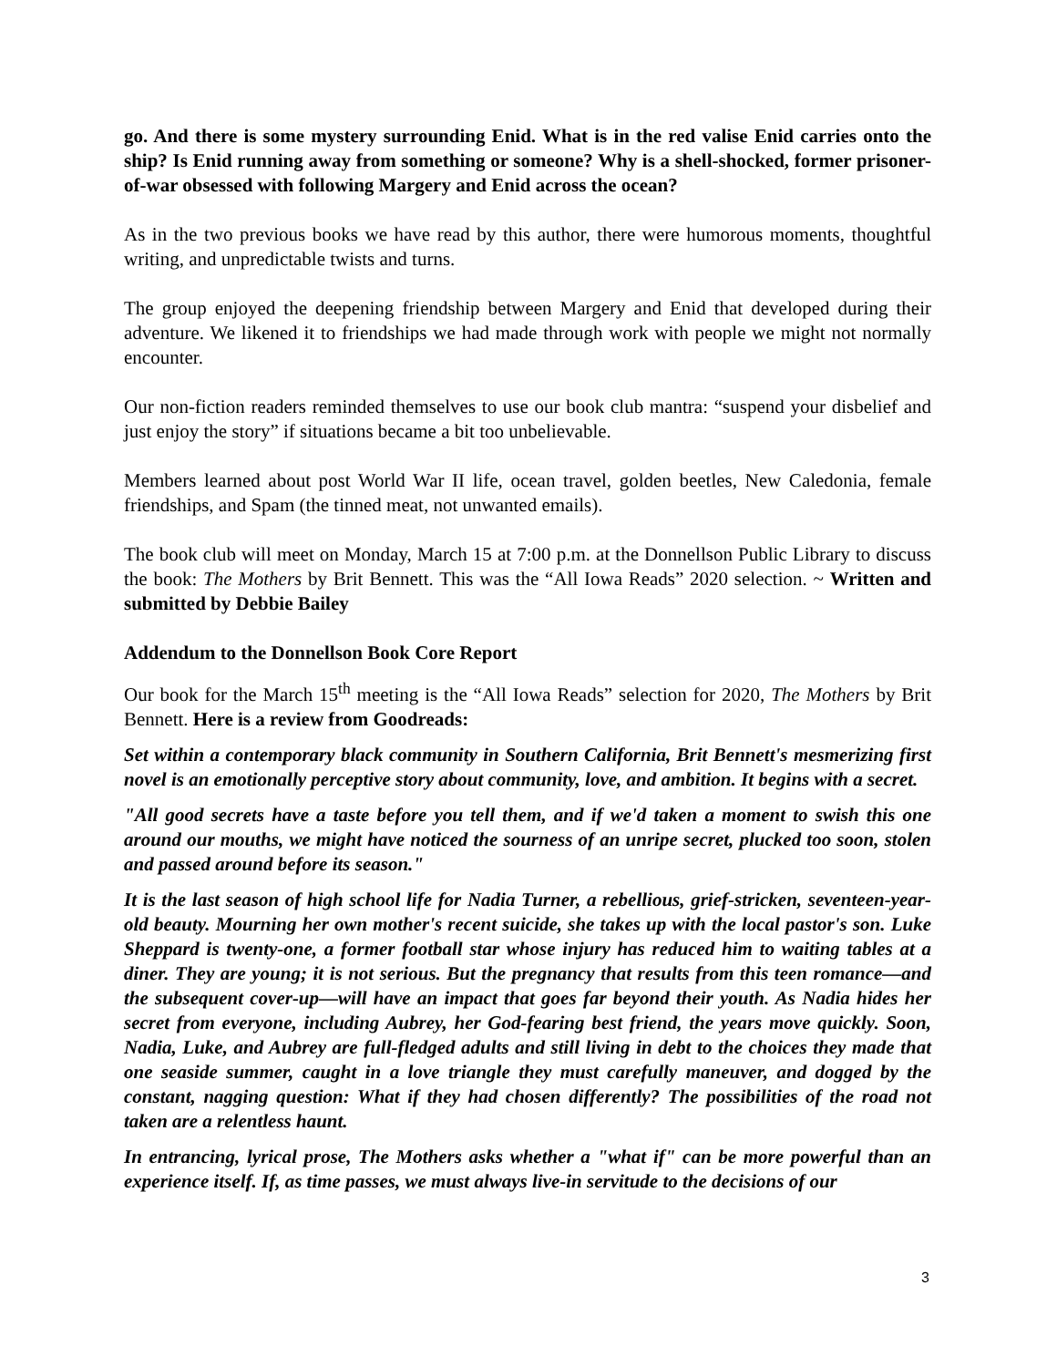go. And there is some mystery surrounding Enid. What is in the red valise Enid carries onto the ship? Is Enid running away from something or someone? Why is a shell-shocked, former prisoner-of-war obsessed with following Margery and Enid across the ocean?
As in the two previous books we have read by this author, there were humorous moments, thoughtful writing, and unpredictable twists and turns.
The group enjoyed the deepening friendship between Margery and Enid that developed during their adventure. We likened it to friendships we had made through work with people we might not normally encounter.
Our non-fiction readers reminded themselves to use our book club mantra: “suspend your disbelief and just enjoy the story” if situations became a bit too unbelievable.
Members learned about post World War II life, ocean travel, golden beetles, New Caledonia, female friendships, and Spam (the tinned meat, not unwanted emails).
The book club will meet on Monday, March 15 at 7:00 p.m. at the Donnellson Public Library to discuss the book: The Mothers by Brit Bennett. This was the “All Iowa Reads” 2020 selection. ~ Written and submitted by Debbie Bailey
Addendum to the Donnellson Book Core Report
Our book for the March 15<sup>th</sup> meeting is the “All Iowa Reads” selection for 2020, The Mothers by Brit Bennett. Here is a review from Goodreads:
Set within a contemporary black community in Southern California, Brit Bennett's mesmerizing first novel is an emotionally perceptive story about community, love, and ambition. It begins with a secret.
"All good secrets have a taste before you tell them, and if we'd taken a moment to swish this one around our mouths, we might have noticed the sourness of an unripe secret, plucked too soon, stolen and passed around before its season."
It is the last season of high school life for Nadia Turner, a rebellious, grief-stricken, seventeen-year-old beauty. Mourning her own mother's recent suicide, she takes up with the local pastor's son. Luke Sheppard is twenty-one, a former football star whose injury has reduced him to waiting tables at a diner. They are young; it is not serious. But the pregnancy that results from this teen romance—and the subsequent cover-up—will have an impact that goes far beyond their youth. As Nadia hides her secret from everyone, including Aubrey, her God-fearing best friend, the years move quickly. Soon, Nadia, Luke, and Aubrey are full-fledged adults and still living in debt to the choices they made that one seaside summer, caught in a love triangle they must carefully maneuver, and dogged by the constant, nagging question: What if they had chosen differently? The possibilities of the road not taken are a relentless haunt.
In entrancing, lyrical prose, The Mothers asks whether a "what if" can be more powerful than an experience itself. If, as time passes, we must always live-in servitude to the decisions of our
3